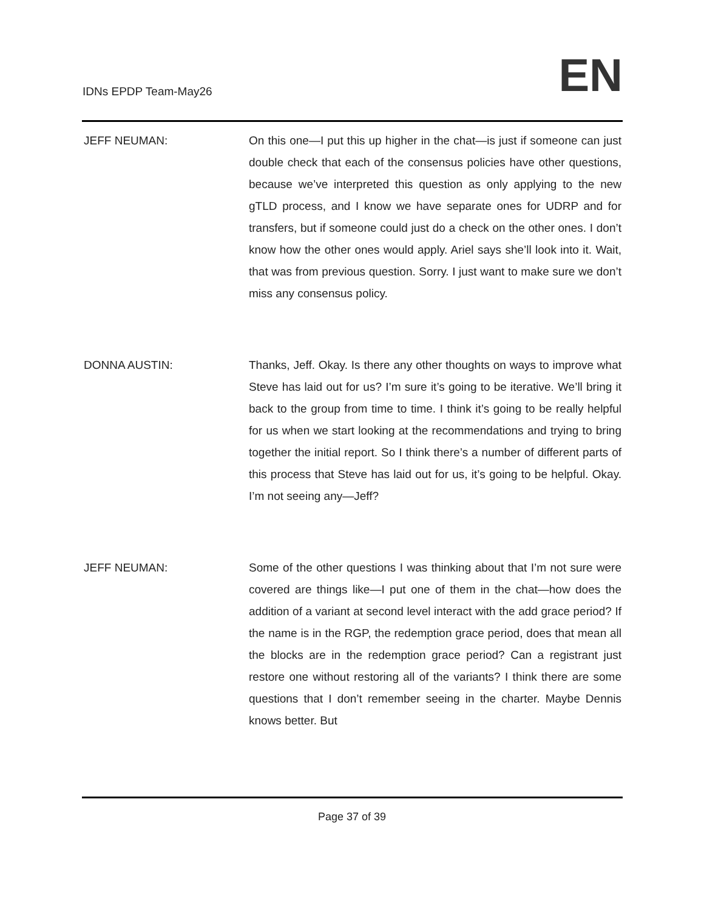IDNs EPDP Team-May26
EN
JEFF NEUMAN: On this one—I put this up higher in the chat—is just if someone can just double check that each of the consensus policies have other questions, because we’ve interpreted this question as only applying to the new gTLD process, and I know we have separate ones for UDRP and for transfers, but if someone could just do a check on the other ones. I don’t know how the other ones would apply. Ariel says she’ll look into it. Wait, that was from previous question. Sorry. I just want to make sure we don’t miss any consensus policy.
DONNA AUSTIN: Thanks, Jeff. Okay. Is there any other thoughts on ways to improve what Steve has laid out for us? I’m sure it’s going to be iterative. We’ll bring it back to the group from time to time. I think it’s going to be really helpful for us when we start looking at the recommendations and trying to bring together the initial report. So I think there’s a number of different parts of this process that Steve has laid out for us, it’s going to be helpful. Okay. I’m not seeing any—Jeff?
JEFF NEUMAN: Some of the other questions I was thinking about that I’m not sure were covered are things like—I put one of them in the chat—how does the addition of a variant at second level interact with the add grace period? If the name is in the RGP, the redemption grace period, does that mean all the blocks are in the redemption grace period? Can a registrant just restore one without restoring all of the variants? I think there are some questions that I don’t remember seeing in the charter. Maybe Dennis knows better. But
Page 37 of 39